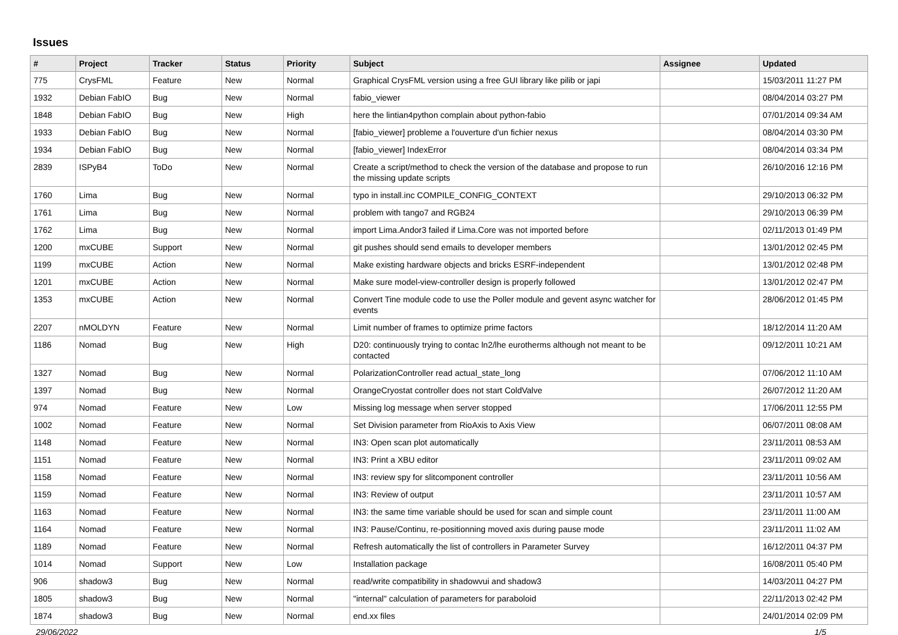Issues
| # | Project | Tracker | Status | Priority | Subject | Assignee | Updated |
| --- | --- | --- | --- | --- | --- | --- | --- |
| 775 | CrysFML | Feature | New | Normal | Graphical CrysFML version using a free GUI library like pilib or japi | | 15/03/2011 11:27 PM |
| 1932 | Debian FabIO | Bug | New | Normal | fabio_viewer | | 08/04/2014 03:27 PM |
| 1848 | Debian FabIO | Bug | New | High | here the lintian4python complain about python-fabio | | 07/01/2014 09:34 AM |
| 1933 | Debian FabIO | Bug | New | Normal | [fabio_viewer] probleme a l'ouverture d'un fichier nexus | | 08/04/2014 03:30 PM |
| 1934 | Debian FabIO | Bug | New | Normal | [fabio_viewer] IndexError | | 08/04/2014 03:34 PM |
| 2839 | ISPyB4 | ToDo | New | Normal | Create a script/method to check the version of the database and propose to run the missing update scripts | | 26/10/2016 12:16 PM |
| 1760 | Lima | Bug | New | Normal | typo in install.inc COMPILE_CONFIG_CONTEXT | | 29/10/2013 06:32 PM |
| 1761 | Lima | Bug | New | Normal | problem with tango7 and RGB24 | | 29/10/2013 06:39 PM |
| 1762 | Lima | Bug | New | Normal | import Lima.Andor3 failed if Lima.Core was not imported before | | 02/11/2013 01:49 PM |
| 1200 | mxCUBE | Support | New | Normal | git pushes should send emails to developer members | | 13/01/2012 02:45 PM |
| 1199 | mxCUBE | Action | New | Normal | Make existing hardware objects and bricks ESRF-independent | | 13/01/2012 02:48 PM |
| 1201 | mxCUBE | Action | New | Normal | Make sure model-view-controller design is properly followed | | 13/01/2012 02:47 PM |
| 1353 | mxCUBE | Action | New | Normal | Convert Tine module code to use the Poller module and gevent async watcher for events | | 28/06/2012 01:45 PM |
| 2207 | nMOLDYN | Feature | New | Normal | Limit number of frames to optimize prime factors | | 18/12/2014 11:20 AM |
| 1186 | Nomad | Bug | New | High | D20: continuously trying to contac ln2/lhe eurotherms although not meant to be contacted | | 09/12/2011 10:21 AM |
| 1327 | Nomad | Bug | New | Normal | PolarizationController read actual_state_long | | 07/06/2012 11:10 AM |
| 1397 | Nomad | Bug | New | Normal | OrangeCryostat controller does not start ColdValve | | 26/07/2012 11:20 AM |
| 974 | Nomad | Feature | New | Low | Missing log message when server stopped | | 17/06/2011 12:55 PM |
| 1002 | Nomad | Feature | New | Normal | Set Division parameter from RioAxis to Axis View | | 06/07/2011 08:08 AM |
| 1148 | Nomad | Feature | New | Normal | IN3: Open scan plot automatically | | 23/11/2011 08:53 AM |
| 1151 | Nomad | Feature | New | Normal | IN3: Print a XBU editor | | 23/11/2011 09:02 AM |
| 1158 | Nomad | Feature | New | Normal | IN3: review spy for slitcomponent controller | | 23/11/2011 10:56 AM |
| 1159 | Nomad | Feature | New | Normal | IN3: Review of output | | 23/11/2011 10:57 AM |
| 1163 | Nomad | Feature | New | Normal | IN3: the same time variable should be used for scan and simple count | | 23/11/2011 11:00 AM |
| 1164 | Nomad | Feature | New | Normal | IN3: Pause/Continu, re-positionning moved axis during pause mode | | 23/11/2011 11:02 AM |
| 1189 | Nomad | Feature | New | Normal | Refresh automatically the list of controllers in Parameter Survey | | 16/12/2011 04:37 PM |
| 1014 | Nomad | Support | New | Low | Installation package | | 16/08/2011 05:40 PM |
| 906 | shadow3 | Bug | New | Normal | read/write compatibility in shadowvui and shadow3 | | 14/03/2011 04:27 PM |
| 1805 | shadow3 | Bug | New | Normal | "internal" calculation of parameters for paraboloid | | 22/11/2013 02:42 PM |
| 1874 | shadow3 | Bug | New | Normal | end.xx files | | 24/01/2014 02:09 PM |
29/06/2022 1/5